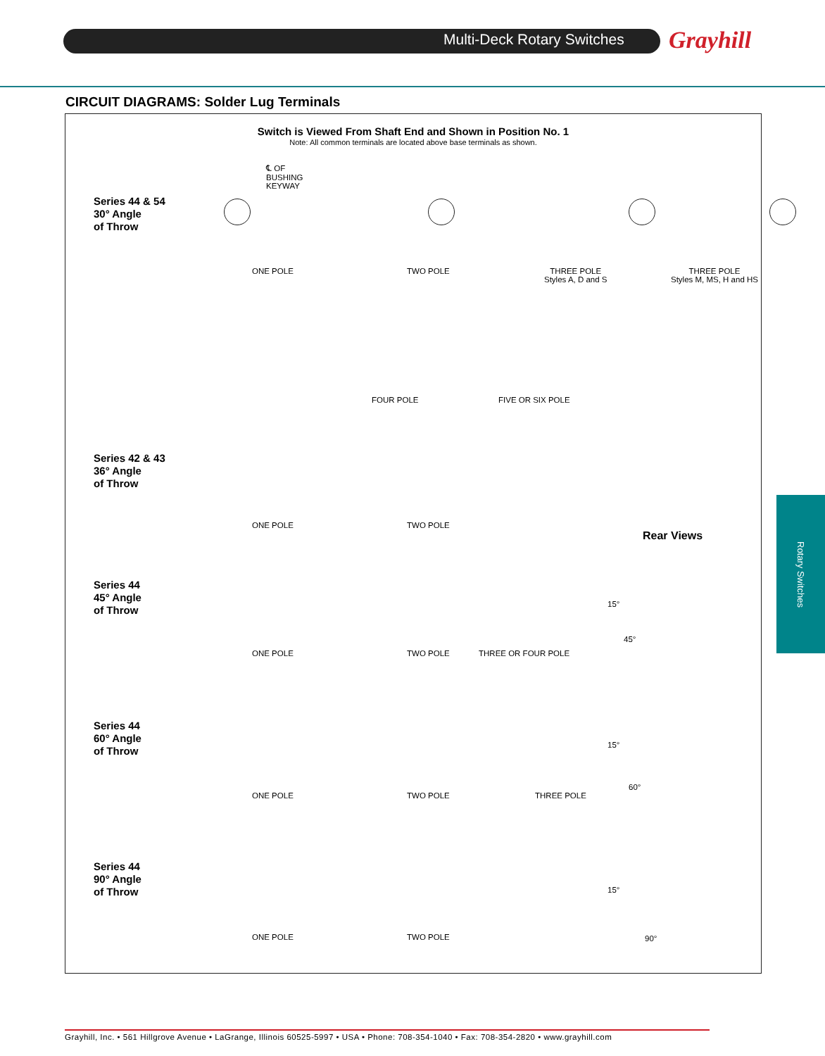Multi-Deck Rotary Switches Grayhill
CIRCUIT DIAGRAMS: Solder Lug Terminals
Switch is Viewed From Shaft End and Shown in Position No. 1
Note: All common terminals are located above base terminals as shown.
Series 44 & 54
30° Angle
of Throw
Series 42 & 43
36° Angle
of Throw
Series 44
45° Angle
of Throw
Series 44
60° Angle
of Throw
Series 44
90° Angle
of Throw
ONE POLE TWO POLE
THREE POLE
Styles A, D and S
THREE POLE
Styles M, MS, H and HS
FOUR POLE FIVE OR SIX POLE
ONE POLE TWO POLE
ONE POLE TWO POLE THREE OR FOUR POLE
ONE POLE TWO POLE THREE POLE
ONE POLE TWO POLE
Rear Views
℄ OF
BUSHING
KEYWAY
15°
45°
15°
60°
15°
90°
Rotary Switches
Grayhill, Inc. • 561 Hillgrove Avenue • LaGrange, Illinois 60525-5997 • USA • Phone: 708-354-1040 • Fax: 708-354-2820 • www.grayhill.com